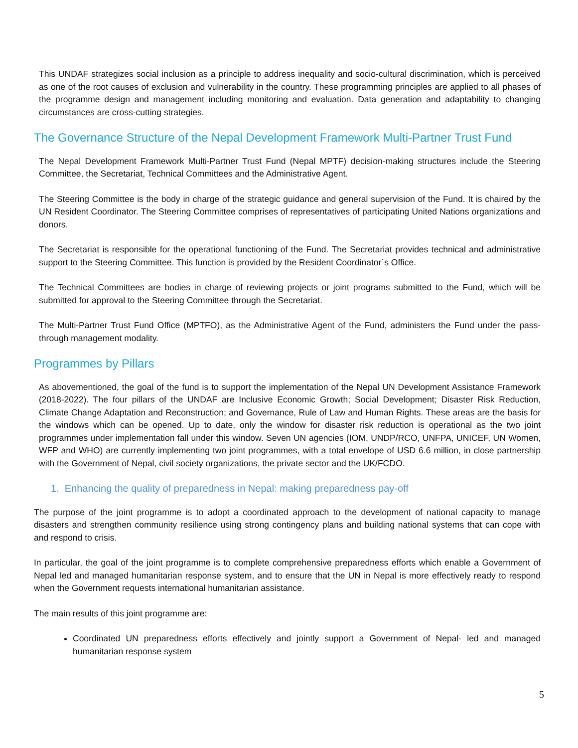This UNDAF strategizes social inclusion as a principle to address inequality and socio-cultural discrimination, which is perceived as one of the root causes of exclusion and vulnerability in the country. These programming principles are applied to all phases of the programme design and management including monitoring and evaluation. Data generation and adaptability to changing circumstances are cross-cutting strategies.
The Governance Structure of the Nepal Development Framework Multi-Partner Trust Fund
The Nepal Development Framework Multi-Partner Trust Fund (Nepal MPTF) decision-making structures include the Steering Committee, the Secretariat, Technical Committees and the Administrative Agent.
The Steering Committee is the body in charge of the strategic guidance and general supervision of the Fund. It is chaired by the UN Resident Coordinator. The Steering Committee comprises of representatives of participating United Nations organizations and donors.
The Secretariat is responsible for the operational functioning of the Fund. The Secretariat provides technical and administrative support to the Steering Committee. This function is provided by the Resident Coordinator´s Office.
The Technical Committees are bodies in charge of reviewing projects or joint programs submitted to the Fund, which will be submitted for approval to the Steering Committee through the Secretariat.
The Multi-Partner Trust Fund Office (MPTFO), as the Administrative Agent of the Fund, administers the Fund under the pass-through management modality.
Programmes by Pillars
As abovementioned, the goal of the fund is to support the implementation of the Nepal UN Development Assistance Framework (2018-2022). The four pillars of the UNDAF are Inclusive Economic Growth; Social Development; Disaster Risk Reduction, Climate Change Adaptation and Reconstruction; and Governance, Rule of Law and Human Rights. These areas are the basis for the windows which can be opened. Up to date, only the window for disaster risk reduction is operational as the two joint programmes under implementation fall under this window. Seven UN agencies (IOM, UNDP/RCO, UNFPA, UNICEF, UN Women, WFP and WHO) are currently implementing two joint programmes, with a total envelope of USD 6.6 million, in close partnership with the Government of Nepal, civil society organizations, the private sector and the UK/FCDO.
1. Enhancing the quality of preparedness in Nepal: making preparedness pay-off
The purpose of the joint programme is to adopt a coordinated approach to the development of national capacity to manage disasters and strengthen community resilience using strong contingency plans and building national systems that can cope with and respond to crisis.
In particular, the goal of the joint programme is to complete comprehensive preparedness efforts which enable a Government of Nepal led and managed humanitarian response system, and to ensure that the UN in Nepal is more effectively ready to respond when the Government requests international humanitarian assistance.
The main results of this joint programme are:
Coordinated UN preparedness efforts effectively and jointly support a Government of Nepal- led and managed humanitarian response system
5